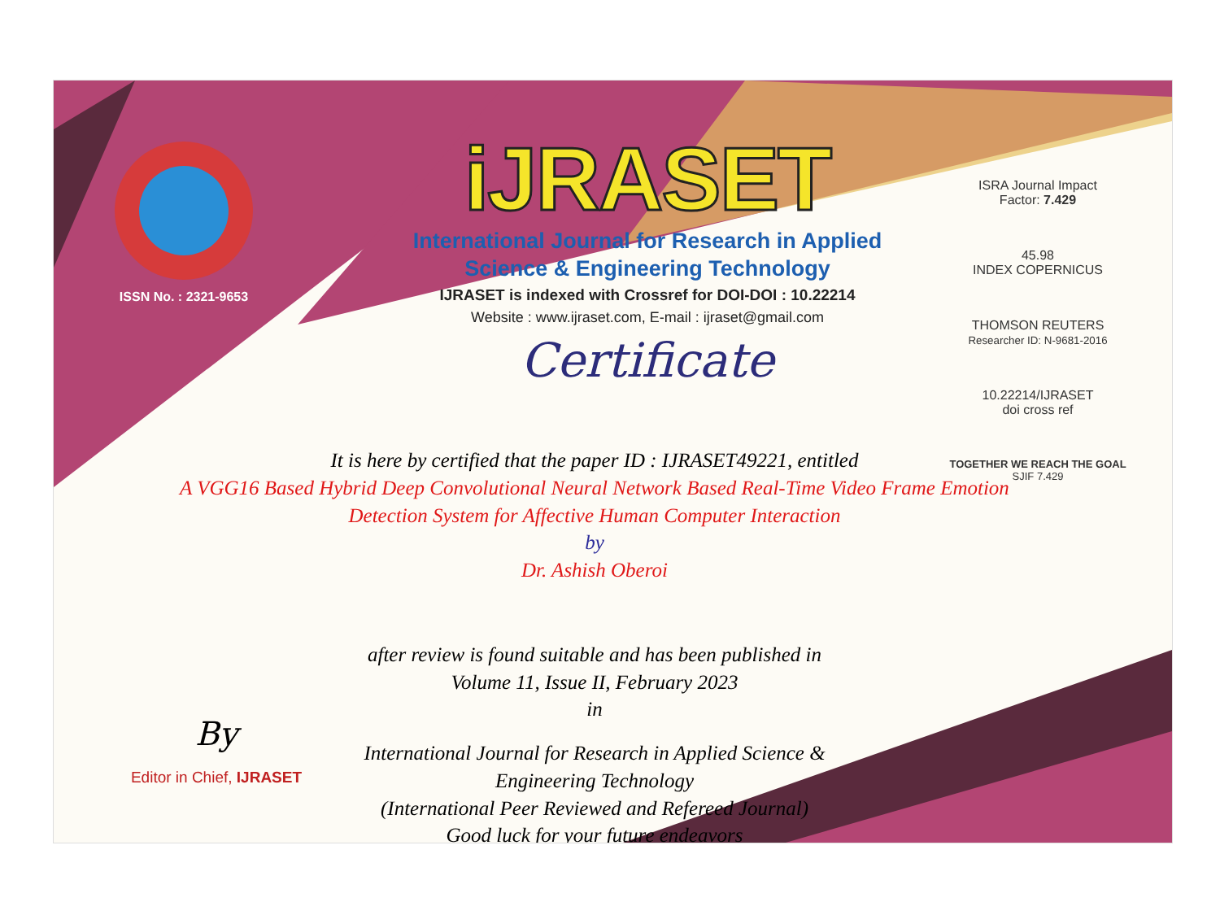ISSN No. : 2321-9653
iJRASET
International Journal for Research in Applied
Science & Engineering Technology
IJRASET is indexed with Crossref for DOI-DOI : 10.22214
Website : www.ijraset.com, E-mail : ijraset@gmail.com
Certificate
ISRA Journal Impact
Factor: 7.429
45.98
INDEX COPERNICUS
THOMSON REUTERS
Researcher ID: N-9681-2016
10.22214/IJRASET
doi cross ref
TOGETHER WE REACH THE GOAL
SJIF 7.429
It is here by certified that the paper ID : IJRASET49221, entitled
A VGG16 Based Hybrid Deep Convolutional Neural Network Based Real-Time Video Frame Emotion Detection System for Affective Human Computer Interaction
by
Dr. Ashish Oberoi
after review is found suitable and has been published in
Volume 11, Issue II, February 2023
in
International Journal for Research in Applied Science &
Engineering Technology
(International Peer Reviewed and Refereed Journal)
Good luck for your future endeavors
By
Editor in Chief, IJRASET